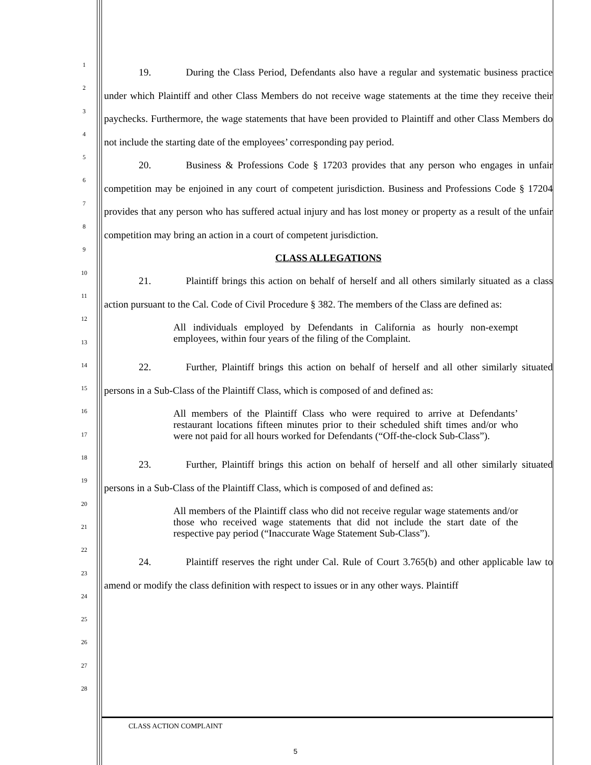1
2
3
4
5
6
7
8
9
10
11
12
13
14
15
16
17
18
19
20
21
22
23
24
25
26
27
28
19. During the Class Period, Defendants also have a regular and systematic business practice under which Plaintiff and other Class Members do not receive wage statements at the time they receive their paychecks. Furthermore, the wage statements that have been provided to Plaintiff and other Class Members do not include the starting date of the employees’ corresponding pay period.
20. Business & Professions Code § 17203 provides that any person who engages in unfair competition may be enjoined in any court of competent jurisdiction. Business and Professions Code § 17204 provides that any person who has suffered actual injury and has lost money or property as a result of the unfair competition may bring an action in a court of competent jurisdiction.
CLASS ALLEGATIONS
21. Plaintiff brings this action on behalf of herself and all others similarly situated as a class action pursuant to the Cal. Code of Civil Procedure § 382. The members of the Class are defined as:
All individuals employed by Defendants in California as hourly non-exempt employees, within four years of the filing of the Complaint.
22. Further, Plaintiff brings this action on behalf of herself and all other similarly situated persons in a Sub-Class of the Plaintiff Class, which is composed of and defined as:
All members of the Plaintiff Class who were required to arrive at Defendants’ restaurant locations fifteen minutes prior to their scheduled shift times and/or who were not paid for all hours worked for Defendants (“Off-the-clock Sub-Class”).
23. Further, Plaintiff brings this action on behalf of herself and all other similarly situated persons in a Sub-Class of the Plaintiff Class, which is composed of and defined as:
All members of the Plaintiff class who did not receive regular wage statements and/or those who received wage statements that did not include the start date of the respective pay period (“Inaccurate Wage Statement Sub-Class”).
24. Plaintiff reserves the right under Cal. Rule of Court 3.765(b) and other applicable law to amend or modify the class definition with respect to issues or in any other ways. Plaintiff
CLASS ACTION COMPLAINT
5